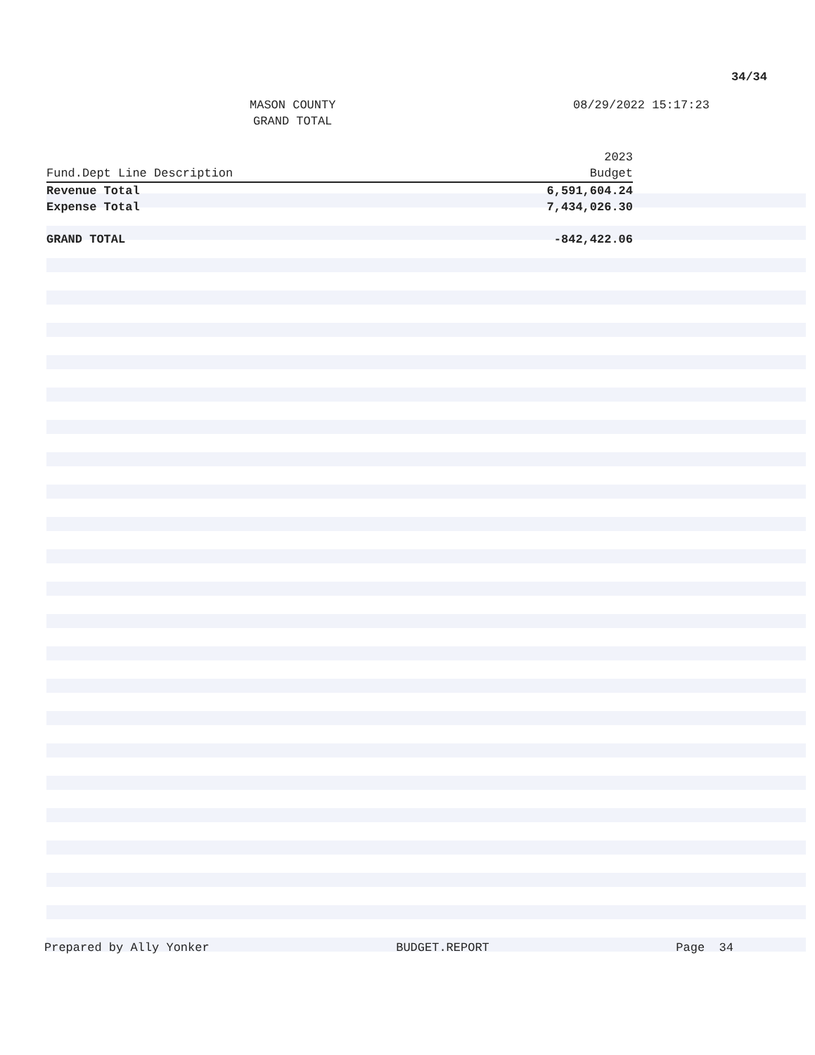34/34
MASON COUNTY
GRAND TOTAL
08/29/2022 15:17:23
| Fund.Dept Line Description | 2023 Budget |
| --- | --- |
| Revenue Total | 6,591,604.24 |
| Expense Total | 7,434,026.30 |
| GRAND TOTAL | -842,422.06 |
Prepared by Ally Yonker BUDGET.REPORT Page 34